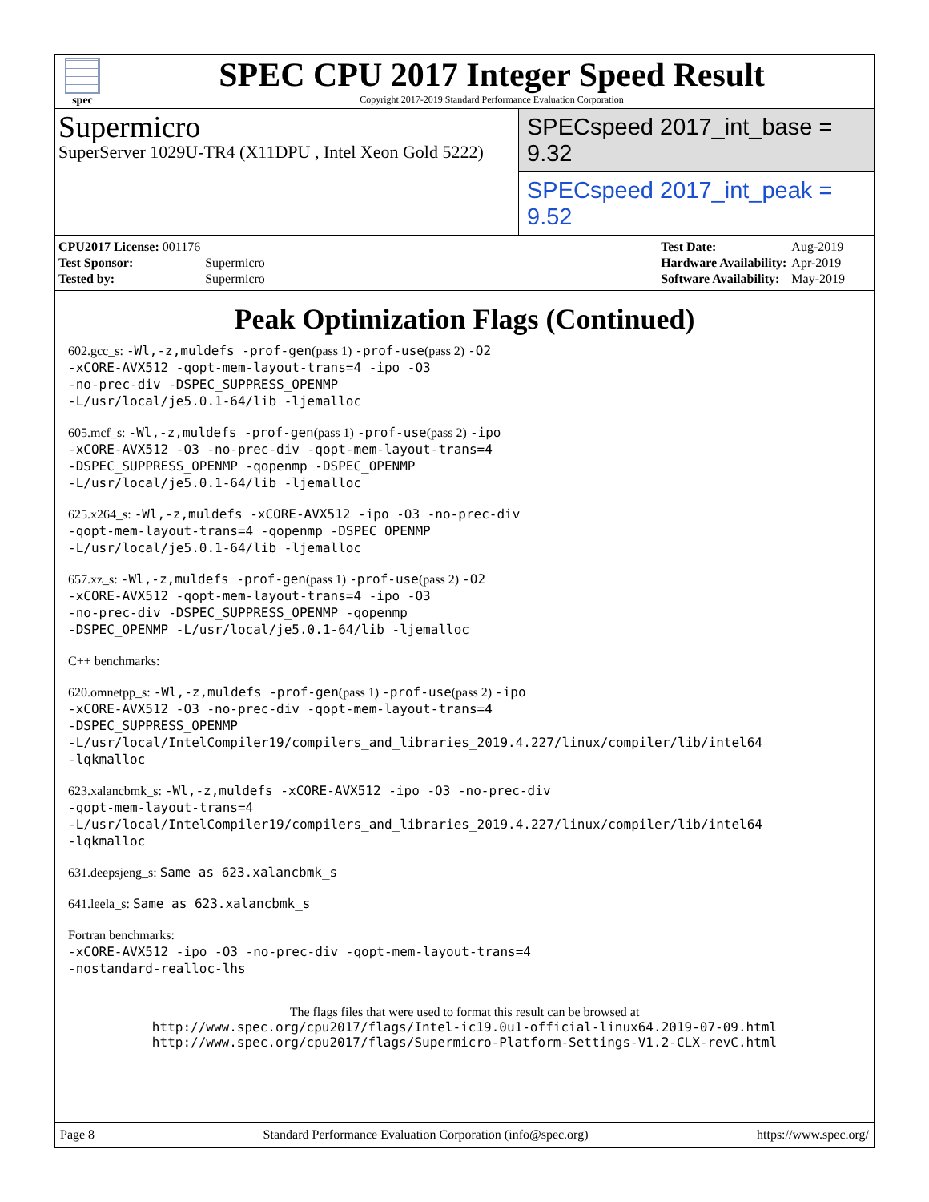spec
SPEC CPU 2017 Integer Speed Result
Copyright 2017-2019 Standard Performance Evaluation Corporation
Supermicro
SuperServer 1029U-TR4 (X11DPU , Intel Xeon Gold 5222)
SPECspeed 2017_int_base = 9.32
SPECspeed 2017_int_peak = 9.52
| CPU2017 License: 001176 | |
| Test Sponsor: | Supermicro |
| Tested by: | Supermicro |
| Test Date: | Aug-2019 |
| Hardware Availability: | Apr-2019 |
| Software Availability: | May-2019 |
Peak Optimization Flags (Continued)
602.gcc_s: -Wl,-z,muldefs -prof-gen(pass 1) -prof-use(pass 2) -O2
-xCORE-AVX512 -qopt-mem-layout-trans=4 -ipo -O3
-no-prec-div -DSPEC_SUPPRESS_OPENMP
-L/usr/local/je5.0.1-64/lib -ljemalloc
605.mcf_s: -Wl,-z,muldefs -prof-gen(pass 1) -prof-use(pass 2) -ipo
-xCORE-AVX512 -O3 -no-prec-div -qopt-mem-layout-trans=4
-DSPEC_SUPPRESS_OPENMP -qopenmp -DSPEC_OPENMP
-L/usr/local/je5.0.1-64/lib -ljemalloc
625.x264_s: -Wl,-z,muldefs -xCORE-AVX512 -ipo -O3 -no-prec-div
-qopt-mem-layout-trans=4 -qopenmp -DSPEC_OPENMP
-L/usr/local/je5.0.1-64/lib -ljemalloc
657.xz_s: -Wl,-z,muldefs -prof-gen(pass 1) -prof-use(pass 2) -O2
-xCORE-AVX512 -qopt-mem-layout-trans=4 -ipo -O3
-no-prec-div -DSPEC_SUPPRESS_OPENMP -qopenmp
-DSPEC_OPENMP -L/usr/local/je5.0.1-64/lib -ljemalloc
C++ benchmarks:
620.omnetpp_s: -Wl,-z,muldefs -prof-gen(pass 1) -prof-use(pass 2) -ipo
-xCORE-AVX512 -O3 -no-prec-div -qopt-mem-layout-trans=4
-DSPEC_SUPPRESS_OPENMP
-L/usr/local/IntelCompiler19/compilers_and_libraries_2019.4.227/linux/compiler/lib/intel64
-lqkmalloc
623.xalancbmk_s: -Wl,-z,muldefs -xCORE-AVX512 -ipo -O3 -no-prec-div
-qopt-mem-layout-trans=4
-L/usr/local/IntelCompiler19/compilers_and_libraries_2019.4.227/linux/compiler/lib/intel64
-lqkmalloc
631.deepsjeng_s: Same as 623.xalancbmk_s
641.leela_s: Same as 623.xalancbmk_s
Fortran benchmarks:
-xCORE-AVX512 -ipo -O3 -no-prec-div -qopt-mem-layout-trans=4
-nostandard-realloc-lhs
The flags files that were used to format this result can be browsed at
http://www.spec.org/cpu2017/flags/Intel-ic19.0u1-official-linux64.2019-07-09.html
http://www.spec.org/cpu2017/flags/Supermicro-Platform-Settings-V1.2-CLX-revC.html
Page 8 Standard Performance Evaluation Corporation (info@spec.org) https://www.spec.org/